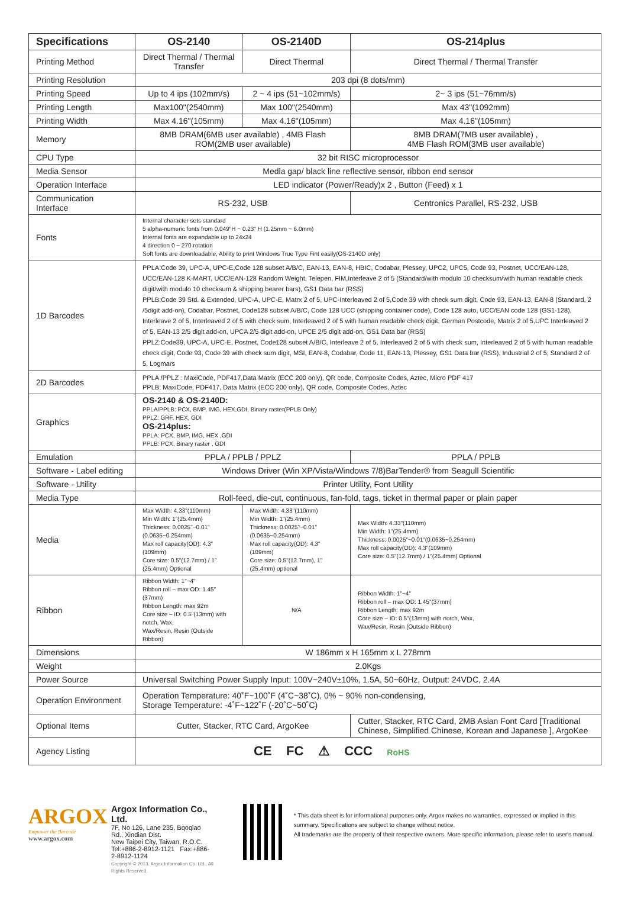| Specifications | OS-2140 | OS-2140D | OS-214plus |
| --- | --- | --- | --- |
| Printing Method | Direct Thermal / Thermal Transfer | Direct Thermal | Direct Thermal / Thermal Transfer |
| Printing Resolution | 203 dpi (8 dots/mm) | | |
| Printing Speed | Up to 4 ips (102mm/s) | 2 ~ 4 ips (51~102mm/s) | 2~ 3 ips (51~76mm/s) |
| Printing Length | Max100"(2540mm) | Max 100"(2540mm) | Max 43"(1092mm) |
| Printing Width | Max 4.16"(105mm) | Max 4.16"(105mm) | Max 4.16"(105mm) |
| Memory | 8MB DRAM(6MB user available) , 4MB Flash ROM(2MB user available) | | 8MB DRAM(7MB user available) , 4MB Flash ROM(3MB user available) |
| CPU Type | 32 bit RISC microprocessor | | |
| Media Sensor | Media gap/ black line reflective sensor, ribbon end sensor | | |
| Operation Interface | LED indicator (Power/Ready)x 2 , Button (Feed) x 1 | | |
| Communication Interface | RS-232, USB | | Centronics Parallel, RS-232, USB |
| Fonts | Internal character sets standard 5 alpha-numeric fonts from 0.049"H ~ 0.23" H (1.25mm ~ 6.0mm) Internal fonts are expandable up to 24x24 4 direction 0 ~ 270 rotation Soft fonts are downloadable, Ability to print Windows True Type Fint easily(OS-2140D only) | | |
| 1D Barcodes | PPLA:Code 39, UPC-A, UPC-E,Code 128 subset A/B/C, EAN-13, EAN-8, HBIC, Codabar, Plessey, UPC2, UPC5, Code 93, Postnet, UCC/EAN-128, UCC/EAN-128 K-MART, UCC/EAN-128 Random Weight, Telepen, FIM,Interleave 2 of 5 (Standard/with modulo 10 checksum/with human readable check digit/with modulo 10 checksum & shipping bearer bars), GS1 Data bar (RSS) PPLB:Code 39 Std. & Extended, UPC-A, UPC-E, Matrx 2 of 5, UPC-Interleaved 2 of 5,Code 39 with check sum digit, Code 93, EAN-13, EAN-8 (Standard, 2 /5digit add-on), Codabar, Postnet, Code128 subset A/B/C, Code 128 UCC (shipping container code), Code 128 auto, UCC/EAN code 128 (GS1-128), Interleave 2 of 5, Interleaved 2 of 5 with check sum, Interleaved 2 of 5 with human readable check digit, German Postcode, Matrix 2 of 5,UPC Interleaved 2 of 5, EAN-13 2/5 digit add-on, UPCA 2/5 digit add-on, UPCE 2/5 digit add-on, GS1 Data bar (RSS) PPLZ:Code39, UPC-A, UPC-E, Postnet, Code128 subset A/B/C, Interleave 2 of 5, Interleaved 2 of 5 with check sum, Interleaved 2 of 5 with human readable check digit, Code 93, Code 39 with check sum digit, MSI, EAN-8, Codabar, Code 11, EAN-13, Plessey, GS1 Data bar (RSS), Industrial 2 of 5, Standard 2 of 5, Logmars | | |
| 2D Barcodes | PPLA /PPLZ : MaxiCode, PDF417,Data Matrix (ECC 200 only), QR code, Composite Codes, Aztec, Micro PDF 417 PPLB: MaxiCode, PDF417, Data Matrix (ECC 200 only), QR code, Composite Codes, Aztec | | |
| Graphics | OS-2140 & OS-2140D: PPLA/PPLB: PCX, BMP, IMG, HEX,GDI, Binary raster(PPLB Only) PPLZ: GRF, HEX, GDI OS-214plus: PPLA: PCX, BMP, IMG, HEX ,GDI PPLB: PCX, Binary raster , GDI | | |
| Emulation | PPLA / PPLB / PPLZ | | PPLA / PPLB |
| Software - Label editing | Windows Driver (Win XP/Vista/Windows 7/8)BarTender® from Seagull Scientific | | |
| Software - Utility | Printer Utility, Font Utility | | |
| Media Type | Roll-feed, die-cut, continuous, fan-fold, tags, ticket in thermal paper or plain paper | | |
| Media | Max Width: 4.33"(110mm) Min Width: 1"(25.4mm) Thickness: 0.0025"~0.01"(0.0635~0.254mm) Max roll capacity(OD): 4.3"(109mm) Core size: 0.5"(12.7mm) / 1"(25.4mm) Optional | Max Width: 4.33"(110mm) Min Width: 1"(25.4mm) Thickness: 0.0025"~0.01"(0.0635~0.254mm) Max roll capacity(OD): 4.3"(109mm) Core size: 0.5"(12.7mm), 1"(25.4mm) optional | Max Width: 4.33"(110mm) Min Width: 1"(25.4mm) Thickness: 0.0025"~0.01"(0.0635~0.254mm) Max roll capacity(OD): 4.3"(109mm) Core size: 0.5"(12.7mm) / 1"(25.4mm) Optional |
| Ribbon | Ribbon Width: 1"~4" Ribbon roll – max OD: 1.45"(37mm) Ribbon Length: max 92m Core size – ID: 0.5"(13mm) with notch, Wax, Wax/Resin, Resin (Outside Ribbon) | N/A | Ribbon Width: 1"~4" Ribbon roll – max OD: 1.45"(37mm) Ribbon Length: max 92m Core size – ID: 0.5"(13mm) with notch, Wax, Wax/Resin, Resin (Outside Ribbon) |
| Dimensions | W 186mm x H 165mm x L 278mm | | |
| Weight | 2.0Kgs | | |
| Power Source | Universal Switching Power Supply Input: 100V~240V±10%, 1.5A, 50~60Hz, Output: 24VDC, 2.4A | | |
| Operation Environment | Operation Temperature: 40˚F~100˚F (4˚C~38˚C), 0% ~ 90% non-condensing, Storage Temperature: -4˚F~122˚F (-20˚C~50˚C) | | |
| Optional Items | Cutter, Stacker, RTC Card, ArgoKee | | Cutter, Stacker, RTC Card, 2MB Asian Font Card [Traditional Chinese, Simplified Chinese, Korean and Japanese ], ArgoKee |
| Agency Listing | CE FC ⚠ CCC RoHS | | |
ARGOX
Empower the Barcode
www.argox.com
Argox Information Co., Ltd.
7F, No 126, Lane 235, Bqoqiao Rd., Xindian Dist.
New Taipei City, Taiwan, R.O.C.
Tel:+886-2-8912-1121 Fax:+886-2-8912-1124
Copyright © 2013. Argox Information Co. Ltd., All Rights Reserved.
* This data sheet is for informational purposes only. Argox makes no warranties, expressed or implied in this summary. Specifications are subject to change without notice.
All trademarks are the property of their respective owners. More specific information, please refer to user's manual.